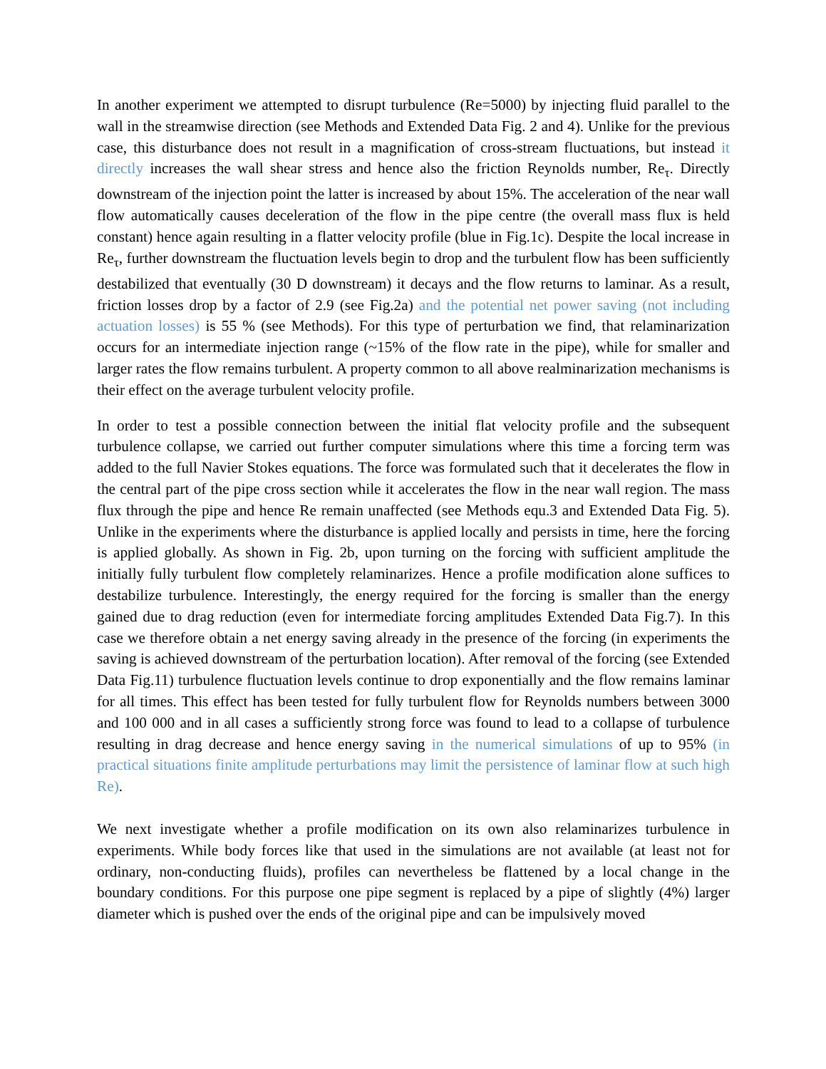In another experiment we attempted to disrupt turbulence (Re=5000) by injecting fluid parallel to the wall in the streamwise direction (see Methods and Extended Data Fig. 2 and 4). Unlike for the previous case, this disturbance does not result in a magnification of cross-stream fluctuations, but instead it directly increases the wall shear stress and hence also the friction Reynolds number, Re<sub>τ</sub>. Directly downstream of the injection point the latter is increased by about 15%. The acceleration of the near wall flow automatically causes deceleration of the flow in the pipe centre (the overall mass flux is held constant) hence again resulting in a flatter velocity profile (blue in Fig.1c). Despite the local increase in Re<sub>τ</sub>, further downstream the fluctuation levels begin to drop and the turbulent flow has been sufficiently destabilized that eventually (30 D downstream) it decays and the flow returns to laminar. As a result, friction losses drop by a factor of 2.9 (see Fig.2a) and the potential net power saving (not including actuation losses) is 55 % (see Methods). For this type of perturbation we find, that relaminarization occurs for an intermediate injection range (~15% of the flow rate in the pipe), while for smaller and larger rates the flow remains turbulent. A property common to all above realminarization mechanisms is their effect on the average turbulent velocity profile.
In order to test a possible connection between the initial flat velocity profile and the subsequent turbulence collapse, we carried out further computer simulations where this time a forcing term was added to the full Navier Stokes equations. The force was formulated such that it decelerates the flow in the central part of the pipe cross section while it accelerates the flow in the near wall region. The mass flux through the pipe and hence Re remain unaffected (see Methods equ.3 and Extended Data Fig. 5). Unlike in the experiments where the disturbance is applied locally and persists in time, here the forcing is applied globally. As shown in Fig. 2b, upon turning on the forcing with sufficient amplitude the initially fully turbulent flow completely relaminarizes. Hence a profile modification alone suffices to destabilize turbulence. Interestingly, the energy required for the forcing is smaller than the energy gained due to drag reduction (even for intermediate forcing amplitudes Extended Data Fig.7). In this case we therefore obtain a net energy saving already in the presence of the forcing (in experiments the saving is achieved downstream of the perturbation location). After removal of the forcing (see Extended Data Fig.11) turbulence fluctuation levels continue to drop exponentially and the flow remains laminar for all times. This effect has been tested for fully turbulent flow for Reynolds numbers between 3000 and 100 000 and in all cases a sufficiently strong force was found to lead to a collapse of turbulence resulting in drag decrease and hence energy saving in the numerical simulations of up to 95% (in practical situations finite amplitude perturbations may limit the persistence of laminar flow at such high Re).
We next investigate whether a profile modification on its own also relaminarizes turbulence in experiments. While body forces like that used in the simulations are not available (at least not for ordinary, non-conducting fluids), profiles can nevertheless be flattened by a local change in the boundary conditions. For this purpose one pipe segment is replaced by a pipe of slightly (4%) larger diameter which is pushed over the ends of the original pipe and can be impulsively moved